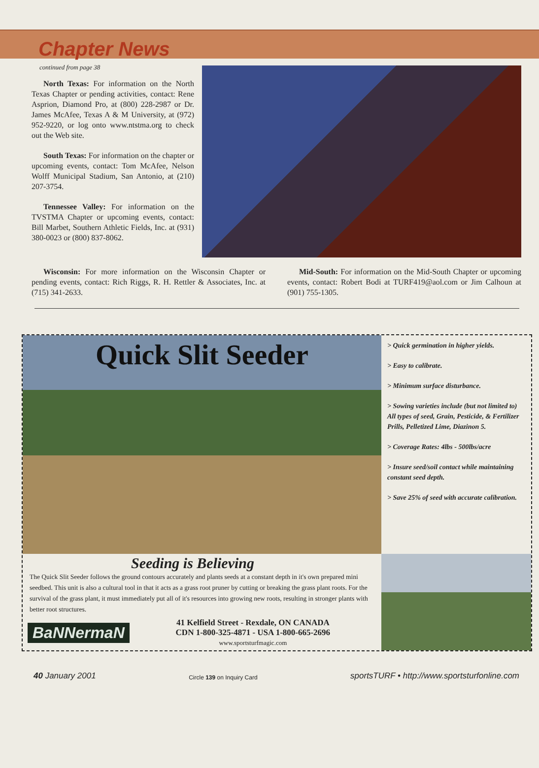Chapter News
continued from page 38
North Texas: For information on the North Texas Chapter or pending activities, contact: Rene Asprion, Diamond Pro, at (800) 228-2987 or Dr. James McAfee, Texas A & M University, at (972) 952-9220, or log onto www.ntstma.org to check out the Web site.
South Texas: For information on the chapter or upcoming events, contact: Tom McAfee, Nelson Wolff Municipal Stadium, San Antonio, at (210) 207-3754.
Tennessee Valley: For information on the TVSTMA Chapter or upcoming events, contact: Bill Marbet, Southern Athletic Fields, Inc. at (931) 380-0023 or (800) 837-8062.
Wisconsin: For more information on the Wisconsin Chapter or pending events, contact: Rich Riggs, R. H. Rettler & Associates, Inc. at (715) 341-2633.
Mid-South: For information on the Mid-South Chapter or upcoming events, contact: Robert Bodi at TURF419@aol.com or Jim Calhoun at (901) 755-1305.
Quick Slit Seeder
Seeding is Believing
The Quick Slit Seeder follows the ground contours accurately and plants seeds at a constant depth in it's own prepared mini seedbed. This unit is also a cultural tool in that it acts as a grass root pruner by cutting or breaking the grass plant roots. For the survival of the grass plant, it must immediately put all of it's resources into growing new roots, resulting in stronger plants with better root structures.
BaNNermaN
41 Kelfield Street - Rexdale, ON CANADA
CDN 1-800-325-4871 - USA 1-800-665-2696
www.sportsturfmagic.com
> Quick germination in higher yields.
> Easy to calibrate.
> Minimum surface disturbance.
> Sowing varieties include (but not limited to) All types of seed, Grain, Pesticide, & Fertilizer Prills, Pelletized Lime, Diazinon 5.
> Coverage Rates: 4lbs - 500lbs/acre
> Insure seed/soil contact while maintaining constant seed depth.
> Save 25% of seed with accurate calibration.
40 January 2001 Circle 139 on Inquiry Card sportsTURF • http://www.sportsturfonline.com